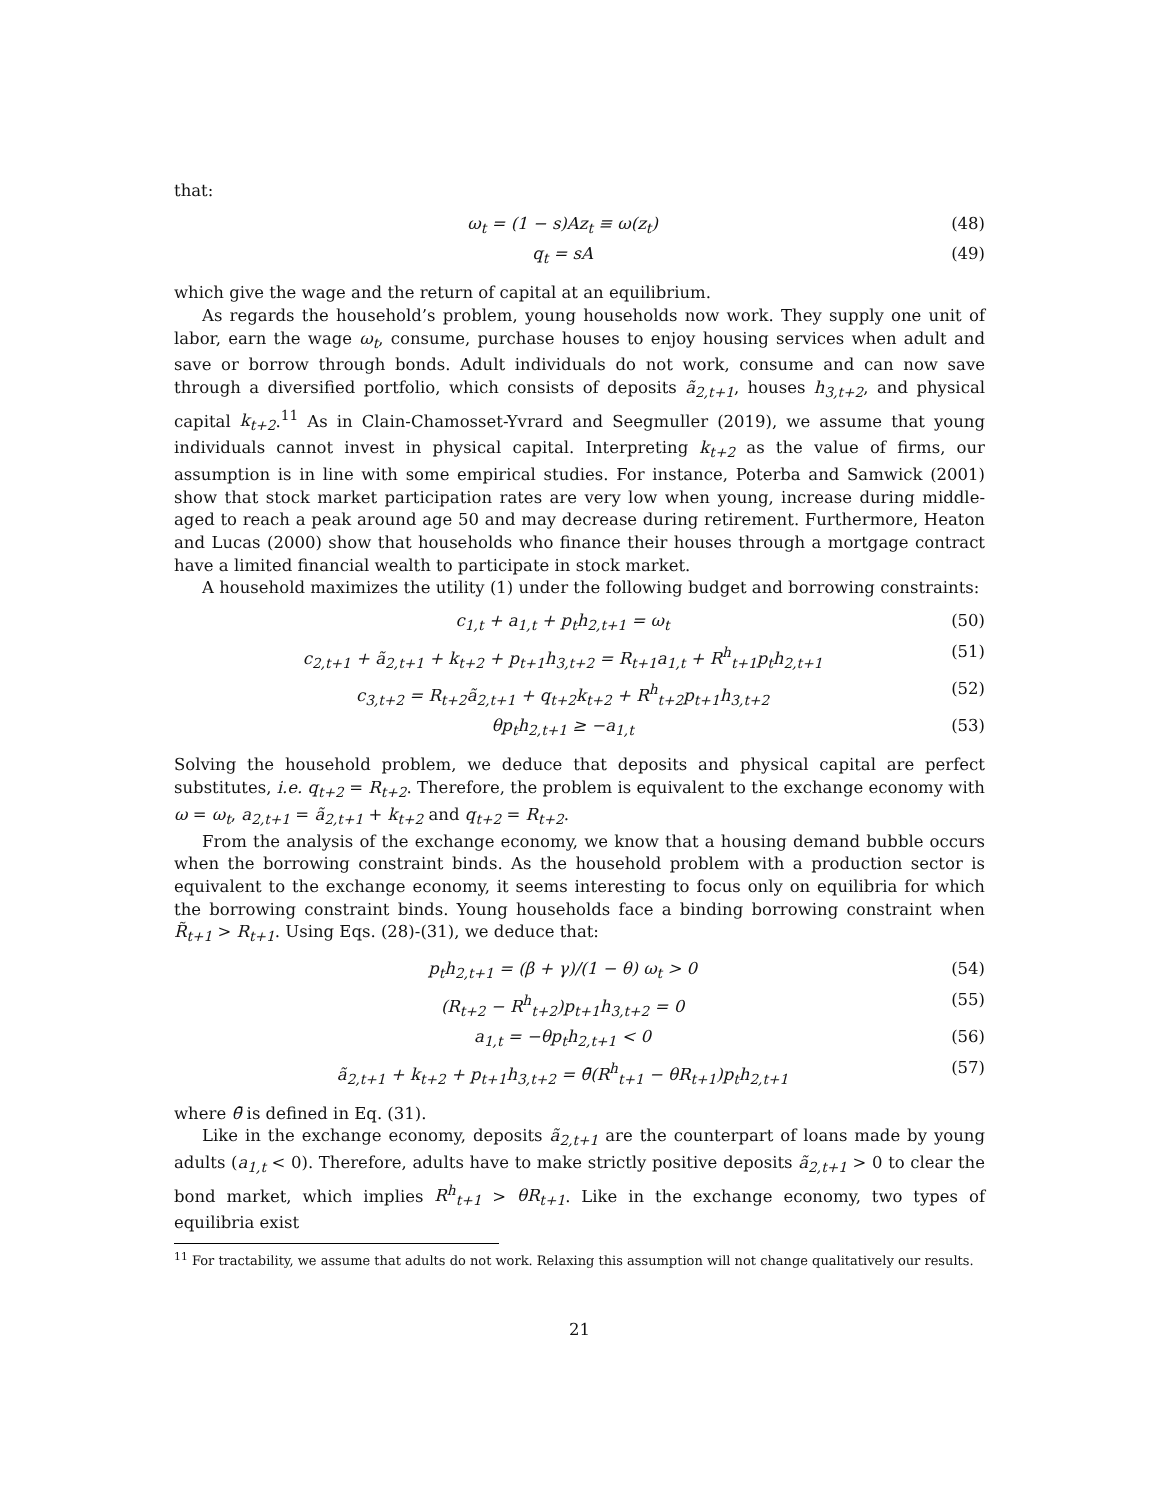that:
ω<sub>t</sub> = (1 − s)Az<sub>t</sub> ≡ ω(z<sub>t</sub>) (48)
q<sub>t</sub> = sA (49)
which give the wage and the return of capital at an equilibrium.
As regards the household’s problem, young households now work. They supply one unit of labor, earn the wage ω<sub>t</sub>, consume, purchase houses to enjoy housing services when adult and save or borrow through bonds. Adult individuals do not work, consume and can now save through a diversified portfolio, which consists of deposits ã<sub>2,t+1</sub>, houses h<sub>3,t+2</sub>, and physical capital k<sub>t+2</sub>.<sup>11</sup> As in Clain-Chamosset-Yvrard and Seegmuller (2019), we assume that young individuals cannot invest in physical capital. Interpreting k<sub>t+2</sub> as the value of firms, our assumption is in line with some empirical studies. For instance, Poterba and Samwick (2001) show that stock market participation rates are very low when young, increase during middle-aged to reach a peak around age 50 and may decrease during retirement. Furthermore, Heaton and Lucas (2000) show that households who finance their houses through a mortgage contract have a limited financial wealth to participate in stock market.
A household maximizes the utility (1) under the following budget and borrowing constraints:
c<sub>1,t</sub> + a<sub>1,t</sub> + p<sub>t</sub>h<sub>2,t+1</sub> = ω<sub>t</sub> (50)
c<sub>2,t+1</sub> + ã<sub>2,t+1</sub> + k<sub>t+2</sub> + p<sub>t+1</sub>h<sub>3,t+2</sub> = R<sub>t+1</sub>a<sub>1,t</sub> + R<sup>h</sup><sub>t+1</sub>p<sub>t</sub>h<sub>2,t+1</sub> (51)
c<sub>3,t+2</sub> = R<sub>t+2</sub>ã<sub>2,t+1</sub> + q<sub>t+2</sub>k<sub>t+2</sub> + R<sup>h</sup><sub>t+2</sub>p<sub>t+1</sub>h<sub>3,t+2</sub> (52)
θp<sub>t</sub>h<sub>2,t+1</sub> ≥ −a<sub>1,t</sub> (53)
Solving the household problem, we deduce that deposits and physical capital are perfect substitutes, i.e. q<sub>t+2</sub> = R<sub>t+2</sub>. Therefore, the problem is equivalent to the exchange economy with ω = ω<sub>t</sub>, a<sub>2,t+1</sub> = ã<sub>2,t+1</sub> + k<sub>t+2</sub> and q<sub>t+2</sub> = R<sub>t+2</sub>.
From the analysis of the exchange economy, we know that a housing demand bubble occurs when the borrowing constraint binds. As the household problem with a production sector is equivalent to the exchange economy, it seems interesting to focus only on equilibria for which the borrowing constraint binds. Young households face a binding borrowing constraint when R̃<sub>t+1</sub> > R<sub>t+1</sub>. Using Eqs. (28)-(31), we deduce that:
p<sub>t</sub>h<sub>2,t+1</sub> = (β + γ)/(1 − θ) ω<sub>t</sub> > 0 (54)
(R<sub>t+2</sub> − R<sup>h</sup><sub>t+2</sub>)p<sub>t+1</sub>h<sub>3,t+2</sub> = 0 (55)
a<sub>1,t</sub> = −θp<sub>t</sub>h<sub>2,t+1</sub> < 0 (56)
ã<sub>2,t+1</sub> + k<sub>t+2</sub> + p<sub>t+1</sub>h<sub>3,t+2</sub> = θ̄(R<sup>h</sup><sub>t+1</sub> − θR<sub>t+1</sub>)p<sub>t</sub>h<sub>2,t+1</sub> (57)
where θ̄ is defined in Eq. (31).
Like in the exchange economy, deposits ã<sub>2,t+1</sub> are the counterpart of loans made by young adults (a<sub>1,t</sub> < 0). Therefore, adults have to make strictly positive deposits ã<sub>2,t+1</sub> > 0 to clear the bond market, which implies R<sup>h</sup><sub>t+1</sub> > θR<sub>t+1</sub>. Like in the exchange economy, two types of equilibria exist
<sup>11</sup> For tractability, we assume that adults do not work. Relaxing this assumption will not change qualitatively our results.
21